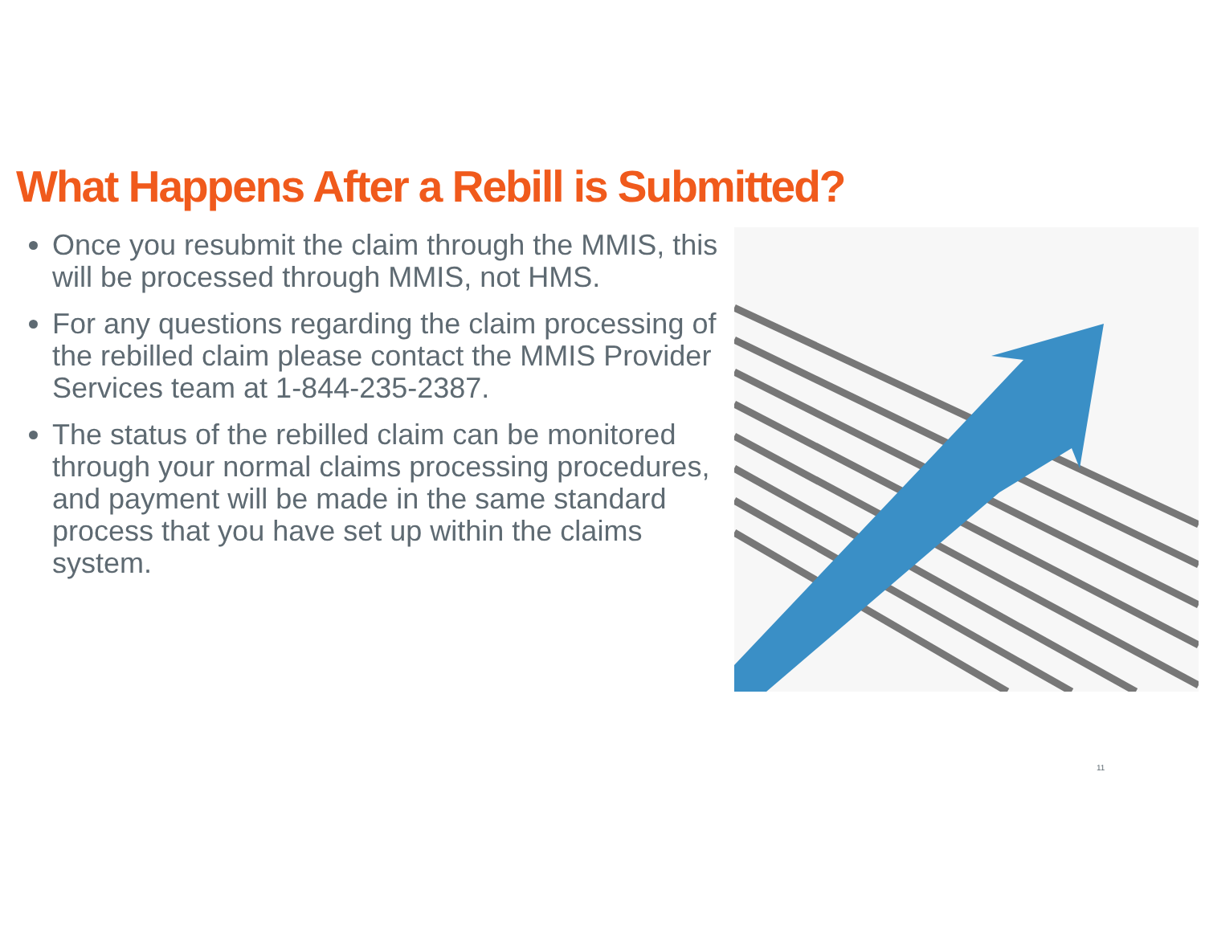What Happens After a Rebill is Submitted?
Once you resubmit the claim through the MMIS, this will be processed through MMIS, not HMS.
For any questions regarding the claim processing of the rebilled claim please contact the MMIS Provider Services team at 1-844-235-2387.
The status of the rebilled claim can be monitored through your normal claims processing procedures, and payment will be made in the same standard process that you have set up within the claims system.
11